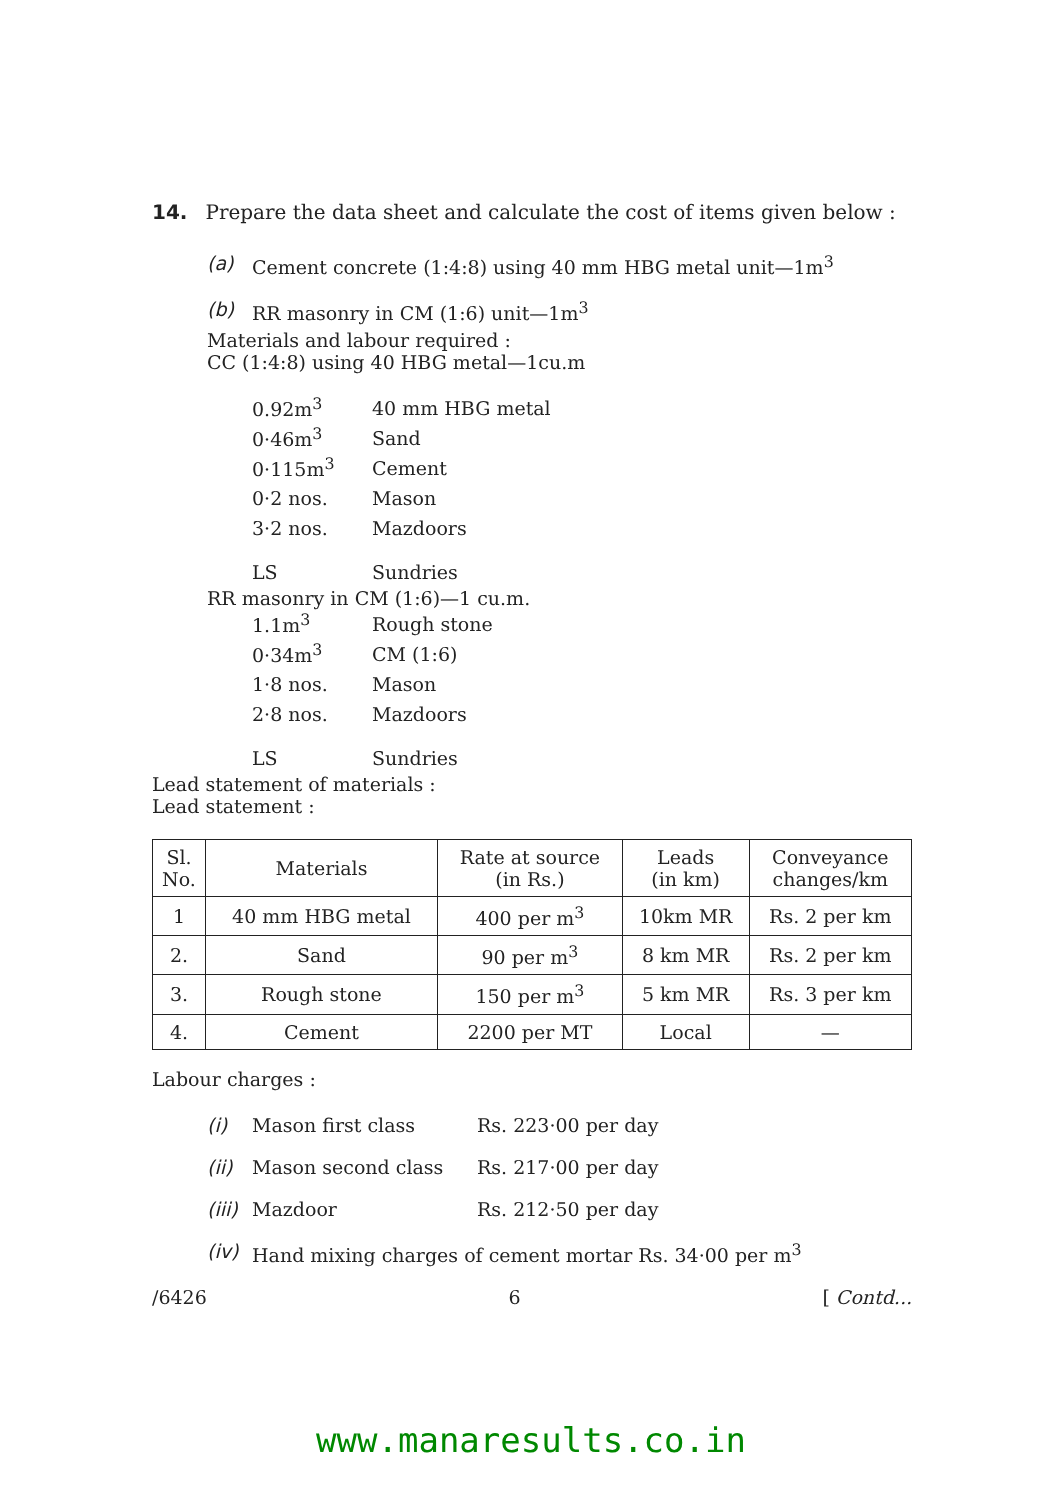14. Prepare the data sheet and calculate the cost of items given below :
(a) Cement concrete (1:4:8) using 40 mm HBG metal unit—1m<sup>3</sup>
(b) RR masonry in CM (1:6) unit—1m<sup>3</sup>
Materials and labour required :
CC (1:4:8) using 40 HBG metal—1cu.m
0.92m<sup>3</sup> 40 mm HBG metal
0·46m<sup>3</sup> Sand
0·115m<sup>3</sup> Cement
0·2 nos. Mason
3·2 nos. Mazdoors
LS Sundries
RR masonry in CM (1:6)—1 cu.m.
1.1m<sup>3</sup> Rough stone
0·34m<sup>3</sup> CM (1:6)
1·8 nos. Mason
2·8 nos. Mazdoors
LS Sundries
Lead statement of materials :
Lead statement :
| Sl. No. | Materials | Rate at source (in Rs.) | Leads (in km) | Conveyance changes/km |
| --- | --- | --- | --- | --- |
| 1 | 40 mm HBG metal | 400 per m<sup>3</sup> | 10km MR | Rs. 2 per km |
| 2. | Sand | 90 per m<sup>3</sup> | 8 km MR | Rs. 2 per km |
| 3. | Rough stone | 150 per m<sup>3</sup> | 5 km MR | Rs. 3 per km |
| 4. | Cement | 2200 per MT | Local | — |
Labour charges :
(i) Mason first class Rs. 223·00 per day
(ii) Mason second class Rs. 217·00 per day
(iii) Mazdoor Rs. 212·50 per day
(iv) Hand mixing charges of cement mortar Rs. 34·00 per m<sup>3</sup>
/6426 6 [ Contd...
www.manaresults.co.in